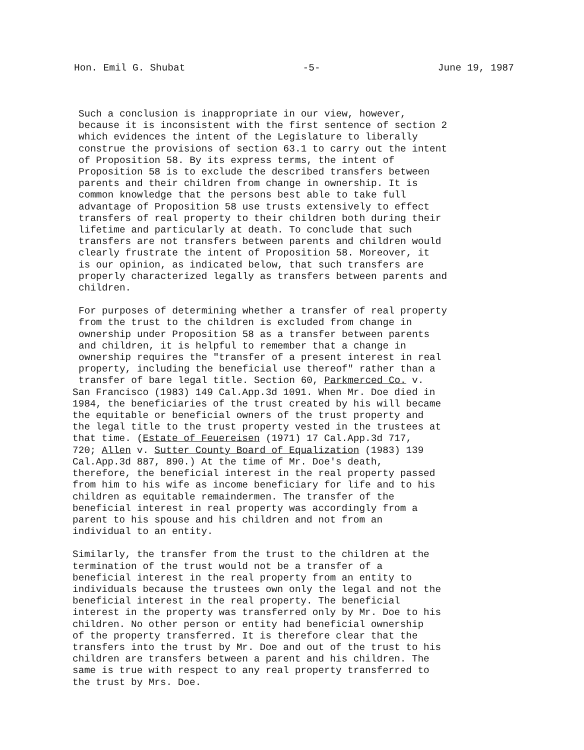Hon. Emil G. Shubat -5- June 19, 1987
Such a conclusion is inappropriate in our view, however, because it is inconsistent with the first sentence of section 2 which evidences the intent of the Legislature to liberally construe the provisions of section 63.1 to carry out the intent of Proposition 58. By its express terms, the intent of Proposition 58 is to exclude the described transfers between parents and their children from change in ownership. It is common knowledge that the persons best able to take full advantage of Proposition 58 use trusts extensively to effect transfers of real property to their children both during their lifetime and particularly at death. To conclude that such transfers are not transfers between parents and children would clearly frustrate the intent of Proposition 58. Moreover, it is our opinion, as indicated below, that such transfers are properly characterized legally as transfers between parents and children.
For purposes of determining whether a transfer of real property from the trust to the children is excluded from change in ownership under Proposition 58 as a transfer between parents and children, it is helpful to remember that a change in ownership requires the "transfer of a present interest in real property, including the beneficial use thereof" rather than a transfer of bare legal title. Section 60, Parkmerced Co. v.
San Francisco (1983) 149 Cal.App.3d 1091. When Mr. Doe died in 1984, the beneficiaries of the trust created by his will became the equitable or beneficial owners of the trust property and the legal title to the trust property vested in the trustees at that time. (Estate of Feuereisen (1971) 17 Cal.App.3d 717, 720; Allen v. Sutter County Board of Equalization (1983) 139 Cal.App.3d 887, 890.) At the time of Mr. Doe's death, therefore, the beneficial interest in the real property passed from him to his wife as income beneficiary for life and to his children as equitable remaindermen. The transfer of the beneficial interest in real property was accordingly from a parent to his spouse and his children and not from an individual to an entity.
Similarly, the transfer from the trust to the children at the termination of the trust would not be a transfer of a beneficial interest in the real property from an entity to individuals because the trustees own only the legal and not the beneficial interest in the real property. The beneficial interest in the property was transferred only by Mr. Doe to his children. No other person or entity had beneficial ownership of the property transferred. It is therefore clear that the transfers into the trust by Mr. Doe and out of the trust to his children are transfers between a parent and his children. The same is true with respect to any real property transferred to the trust by Mrs. Doe.